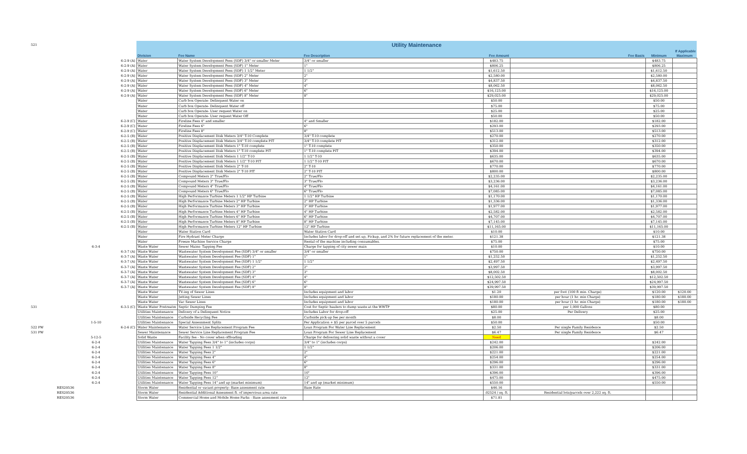| 521 | | Utility Maintenance | | | | | | |
| | | | | | | | If Applicable | |
| | | Division | Fee Name | Fee Description | Fee Amount | Fee Basis | Minimum | Maximum |
| | 6-2-9 (A) | Water | Water System Development Fees (SDF) 3/4" or smaller Meter | 3/4" or smaller | $483.75 | | $483.75 | |
| | 6-2-9 (A) | Water | Water System Development Fees (SDF) 1" Meter | 1" | $806.25 | | $806.25 | |
| | 6-2-9 (A) | Water | Water System Development Fees (SDF) 1 1/2" Meter | 1 1/2" | $1,612.50 | | $1,612.50 | |
| | 6-2-9 (A) | Water | Water System Development Fees (SDF) 2" Meter | 2" | $2,580.00 | | $2,580.00 | |
| | 6-2-9 (A) | Water | Water System Development Fees (SDF) 3" Meter | 3" | $4,837.50 | | $4,837.50 | |
| | 6-2-9 (A) | Water | Water System Development Fees (SDF) 4" Meter | 4" | $8,062.50 | | $8,062.50 | |
| | 6-2-9 (A) | Water | Water System Development Fees (SDF) 6" Meter | 6" | $16,125.00 | | $16,125.00 | |
| | 6-2-9 (A) | Water | Water System Development Fees (SDF) 8" Meter | 8" | $29,025.00 | | $29,025.00 | |
| | | Water | Curb box Operate- Delinquent Water on | | $50.00 | | $50.00 | |
| | | Water | Curb box Operate- Delinquent Water off | | $75.00 | | $75.00 | |
| | | Water | Curb box Operate- User request Water on | | $25.00 | | $25.00 | |
| | | Water | Curb box Operate- User request Water Off | | $50.00 | | $50.00 | |
| | 6-2-9 (C) | Water | Fireline Fees 4" and smaller | 4" and Smaller | $182.00 | | $182.00 | |
| | 6-2-9 (C) | Water | Fireline Fees 6" | 6" | $293.00 | | $293.00 | |
| | 6-2-9 (C) | Water | Fireline Fees 8" | 8" | $513.00 | | $513.00 | |
| | 6-2-5 (B) | Water | Positive Displacement Disk Meters 3/4" T-10 Complete | 3/4" T-10 complete | $270.00 | | $270.00 | |
| | 6-2-5 (B) | Water | Positive Displacement Disk Meters 3/4" T-10 complete PIT | 3/4" T-10 complete PIT | $312.00 | | $312.00 | |
| | 6-2-5 (B) | Water | Positive Displacement Disk Meters 1" T-10 complete | 1" T-10 complete | $350.00 | | $350.00 | |
| | 6-2-5 (B) | Water | Positive Displacement Disk Meters 1" T-10 complete PIT | 1" T-10 complete PIT | $394.00 | | $394.00 | |
| | 6-2-5 (B) | Water | Positive Displacement Disk Meters 1 1/2" T-10 | 1 1/2" T-10 | $635.00 | | $635.00 | |
| | 6-2-5 (B) | Water | Positive Displacement Disk Meters 1 1/2" T-10 PIT | 1 1/2" T-10 PIT | $670.00 | | $670.00 | |
| | 6-2-5 (B) | Water | Positive Displacement Disk Meters 2" T-10 | 2" T-10 | $770.00 | | $770.00 | |
| | 6-2-5 (B) | Water | Positive Displacement Disk Meters 2" T-10 PIT | 2" T-10 PIT | $800.00 | | $800.00 | |
| | 6-2-5 (B) | Water | Compound Meters 2" True/Flo | 2" True/Flo | $2,235.00 | | $2,235.00 | |
| | 6-2-5 (B) | Water | Compound Meters 3" True/Flo | 3" True/Flo | $3,236.00 | | $3,236.00 | |
| | 6-2-5 (B) | Water | Compound Meters 4" True/Flo | 4" True/Flo | $4,161.00 | | $4,161.00 | |
| | 6-2-5 (B) | Water | Compound Meters 6" True/Flo | 6" True/Flo | $7,085.00 | | $7,085.00 | |
| | 6-2-5 (B) | Water | High Performance Turbine Meters 1 1/2" HP Turbine | 1 1/2" HP Turbine | $1,170.00 | | $1,170.00 | |
| | 6-2-5 (B) | Water | High Performance Turbine Meters 2" HP Turbine | 2" HP Turbine | $1,336.00 | | $1,336.00 | |
| | 6-2-5 (B) | Water | High Performance Turbine Meters 3" HP Turbine | 3" HP Turbine | $1,977.00 | | $1,977.00 | |
| | 6-2-5 (B) | Water | High Performance Turbine Meters 4" HP Turbine | 4" HP Turbine | $2,582.00 | | $2,582.00 | |
| | 6-2-5 (B) | Water | High Performance Turbine Meters 6" HP Turbine | 6" HP Turbine | $4,707.00 | | $4,707.00 | |
| | 6-2-5 (B) | Water | High Performance Turbine Meters 8" HP Turbine | 8" HP Turbine | $7,145.00 | | $7,145.00 | |
| | 6-2-5 (B) | Water | High Performance Turbine Meters 12" HP Turbine | 12" HP Turbine | $11,165.00 | | $11,165.00 | |
| | | Water | Water Station Card | Water Station Card | $10.00 | | $10.00 | |
| | | Water | Fire Hydrant Meter Charge | Includes labor for drop-off and set up, Pickup, and 2% for future replacement of the meter. | $121.38 | | $121.38 | |
| | | Water | Freeze Machine Service Charge | Rental of the machine including consumables. | $75.00 | | $75.00 | |
| | 6-3-4 | Waste Water | Sewer Mains- Tapping Fee | Charge for tapping of city sewer main | $10.00 | | $10.00 | |
| | 6-3-7 (A) | Waste Water | Wastewater System Development Fee (SDF) 3/4" or smaller | 3/4" or smaller | $750.00 | | $750.00 | |
| | 6-3-7 (A) | Waste Water | Wastewater System Development Fee (SDF) 1" | 1" | $1,252.50 | | $1,252.50 | |
| | 6-3-7 (A) | Waste Water | Wastewater System Development Fee (SDF) 1 1/2" | 1 1/2" | $2,497.50 | | $2,497.50 | |
| | 6-3-7 (A) | Waste Water | Wastewater System Development Fee (SDF) 2" | 2" | $3,997.50 | | $3,997.50 | |
| | 6-3-7 (A) | Waste Water | Wastewater System Development Fee (SDF) 3" | 3" | $8,002.50 | | $8,002.50 | |
| | 6-3-7 (A) | Waste Water | Wastewater System Development Fee (SDF) 4" | 4" | $12,502.50 | | $12,502.50 | |
| | 6-3-7 (A) | Waste Water | Wastewater System Development Fee (SDF) 6" | 6" | $24,997.50 | | $24,997.50 | |
| | 6-3-7 (A) | Waste Water | Wastewater System Development Fee (SDF) 8" | 8" | $39,997.50 | | $39,997.50 | |
| | | Waste Water | TV-ing of Sewer Lines | Includes equipment and labor | $1.20 | per foot (100 ft min. Charge) | $120.00 | $120.00 |
| | | Waste Water | Jetting Sewer Lines | Includes equipment and labor | $180.00 | per hour (1 hr. min Charge) | $180.00 | $180.00 |
| | | Waste Water | Vac Sewer Lines | Includes equipment and labor | $180.00 | per hour (1 hr. min Charge) | $180.00 | $180.00 |
| 531 | 6-3-5 (C) | Waste Water Pretreatm | Septic Dumping Fee | Cost for Septic haulers to dump waste at the WWTP | $80.00 | per 1,000 Gallons | $80.00 | |
| | | Utilities Maintenance | Delivery of a Delinquent Notice | Includes Labor for drop-off | $25.00 | Per Delivery | $25.00 | |
| | | Utilities Maintenance | Curbside Recycling Fee | Curbside pick-up fee per month | $8.00 | | $8.00 | |
| | 1-5-10 | Utilities Maintenance | Special Assessment Splits | Per Application + $5 per parcel over 5 parcels | $50.00 | | $50.00 | |
| 522 PW | 6-2-6 (C) | Water Maintenance | Water Service Line Replacement Program Fee | Loan Program For Water Line Replacement | $2.50 | Per single Family Residence | $2.50 | |
| 531 PW | | Sewer Maintenance | Sewer Service Line Replacement Program Fee | Loan Program For Sewer Line Replacement | $6.47 | Per single Family Residence | $6.47 | |
| | 5-12-5 | Solid Waste | Facility fee - No cover when offloading | Charge for delivering solid waste without a cover | Need | | | |
| | 6-2-4 | Utilities Maintenance | Water Tapping Fees 3/4" to 1" (includes corps) | 3/4" to 1" (includes corps) | $242.00 | | $242.00 | |
| | 6-2-4 | Utilities Maintenance | Water Tapping Fees 1 1/2" | 1 1/2" | $206.00 | | $206.00 | |
| | 6-2-4 | Utilities Maintenance | Water Tapping Fees 2" | 2" | $221.00 | | $221.00 | |
| | 6-2-4 | Utilities Maintenance | Water Tapping Fees 4" | 4" | $254.00 | | $254.00 | |
| | 6-2-4 | Utilities Maintenance | Water Tapping Fees 6" | 6" | $296.00 | | $296.00 | |
| | 6-2-4 | Utilities Maintenance | Water Tapping Fees 8" | 8" | $331.00 | | $331.00 | |
| | 6-2-4 | Utilities Maintenance | Water Tapping Fees 10" | 10" | $396.00 | | $396.00 | |
| | 6-2-4 | Utilities Maintenance | Water Tapping Fees 12" | 12" | $475.00 | | $475.00 | |
| | 6-2-4 | Utilities Maintenance | Water Tapping Fees 14" and up (market minimum) | 14" and up (market minimum) | $550.00 | | $550.00 | |
| | RES20536 | Storm Water | Residential or vacant property- Base assesment rate | Base Rate | $46.16 | | | |
| | RES20536 | Storm Water | Residential Additional Assesment ft. of impervious area rate | | .02524 / sq. ft. | Residential lots/parcels over 2,222 sq. ft. | | |
| | RES20536 | Storm Water | Commercial Home and Mobile Home Parks - Base assesment rate | | $71.81 | | | |